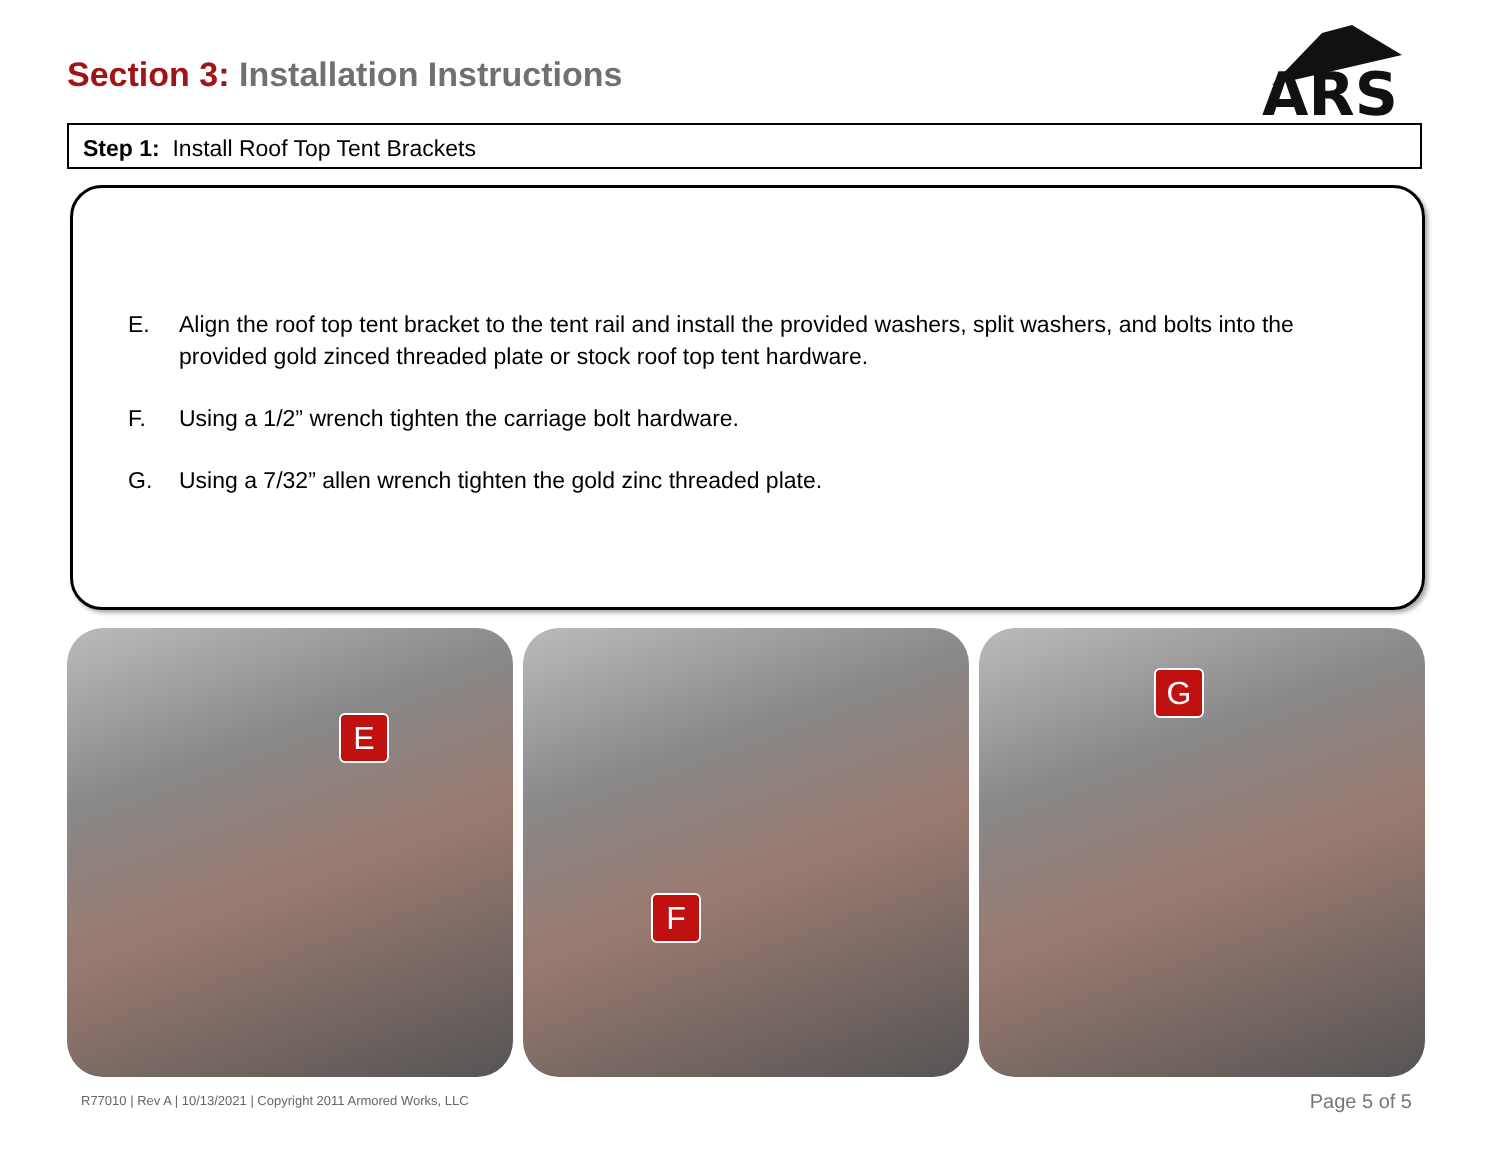Section 3: Installation Instructions
ARS
Step 1: Install Roof Top Tent Brackets
E. Align the roof top tent bracket to the tent rail and install the provided washers, split washers, and bolts into the provided gold zinced threaded plate or stock roof top tent hardware.
F. Using a 1/2” wrench tighten the carriage bolt hardware.
G. Using a 7/32” allen wrench tighten the gold zinc threaded plate.
E
F
G
R77010 | Rev A | 10/13/2021 | Copyright 2011 Armored Works, LLC
Page 5 of 5